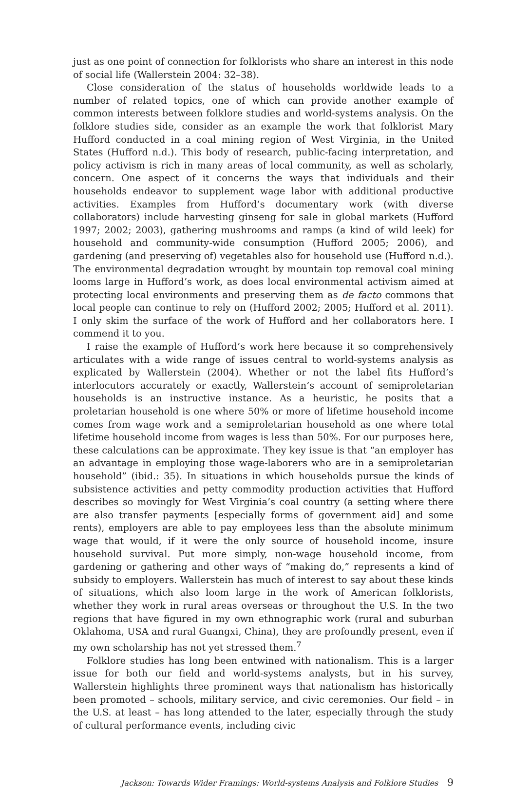just as one point of connection for folklorists who share an interest in this node of social life (Wallerstein 2004: 32–38).
Close consideration of the status of households worldwide leads to a number of related topics, one of which can provide another example of common interests between folklore studies and world-systems analysis. On the folklore studies side, consider as an example the work that folklorist Mary Hufford conducted in a coal mining region of West Virginia, in the United States (Hufford n.d.). This body of research, public-facing interpretation, and policy activism is rich in many areas of local community, as well as scholarly, concern. One aspect of it concerns the ways that individuals and their households endeavor to supplement wage labor with additional productive activities. Examples from Hufford’s documentary work (with diverse collaborators) include harvesting ginseng for sale in global markets (Hufford 1997; 2002; 2003), gathering mushrooms and ramps (a kind of wild leek) for household and community-wide consumption (Hufford 2005; 2006), and gardening (and preserving of) vegetables also for household use (Hufford n.d.). The environmental degradation wrought by mountain top removal coal mining looms large in Hufford’s work, as does local environmental activism aimed at protecting local environments and preserving them as de facto commons that local people can continue to rely on (Hufford 2002; 2005; Hufford et al. 2011). I only skim the surface of the work of Hufford and her collaborators here. I commend it to you.
I raise the example of Hufford’s work here because it so comprehensively articulates with a wide range of issues central to world-systems analysis as explicated by Wallerstein (2004). Whether or not the label fits Hufford’s interlocutors accurately or exactly, Wallerstein’s account of semiproletarian households is an instructive instance. As a heuristic, he posits that a proletarian household is one where 50% or more of lifetime household income comes from wage work and a semiproletarian household as one where total lifetime household income from wages is less than 50%. For our purposes here, these calculations can be approximate. They key issue is that “an employer has an advantage in employing those wage-laborers who are in a semiproletarian household” (ibid.: 35). In situations in which households pursue the kinds of subsistence activities and petty commodity production activities that Hufford describes so movingly for West Virginia’s coal country (a setting where there are also transfer payments [especially forms of government aid] and some rents), employers are able to pay employees less than the absolute minimum wage that would, if it were the only source of household income, insure household survival. Put more simply, non-wage household income, from gardening or gathering and other ways of “making do,” represents a kind of subsidy to employers. Wallerstein has much of interest to say about these kinds of situations, which also loom large in the work of American folklorists, whether they work in rural areas overseas or throughout the U.S. In the two regions that have figured in my own ethnographic work (rural and suburban Oklahoma, USA and rural Guangxi, China), they are profoundly present, even if my own scholarship has not yet stressed them.<sup>7</sup>
Folklore studies has long been entwined with nationalism. This is a larger issue for both our field and world-systems analysts, but in his survey, Wallerstein highlights three prominent ways that nationalism has historically been promoted – schools, military service, and civic ceremonies. Our field – in the U.S. at least – has long attended to the later, especially through the study of cultural performance events, including civic
Jackson: Towards Wider Framings: World-systems Analysis and Folklore Studies 9